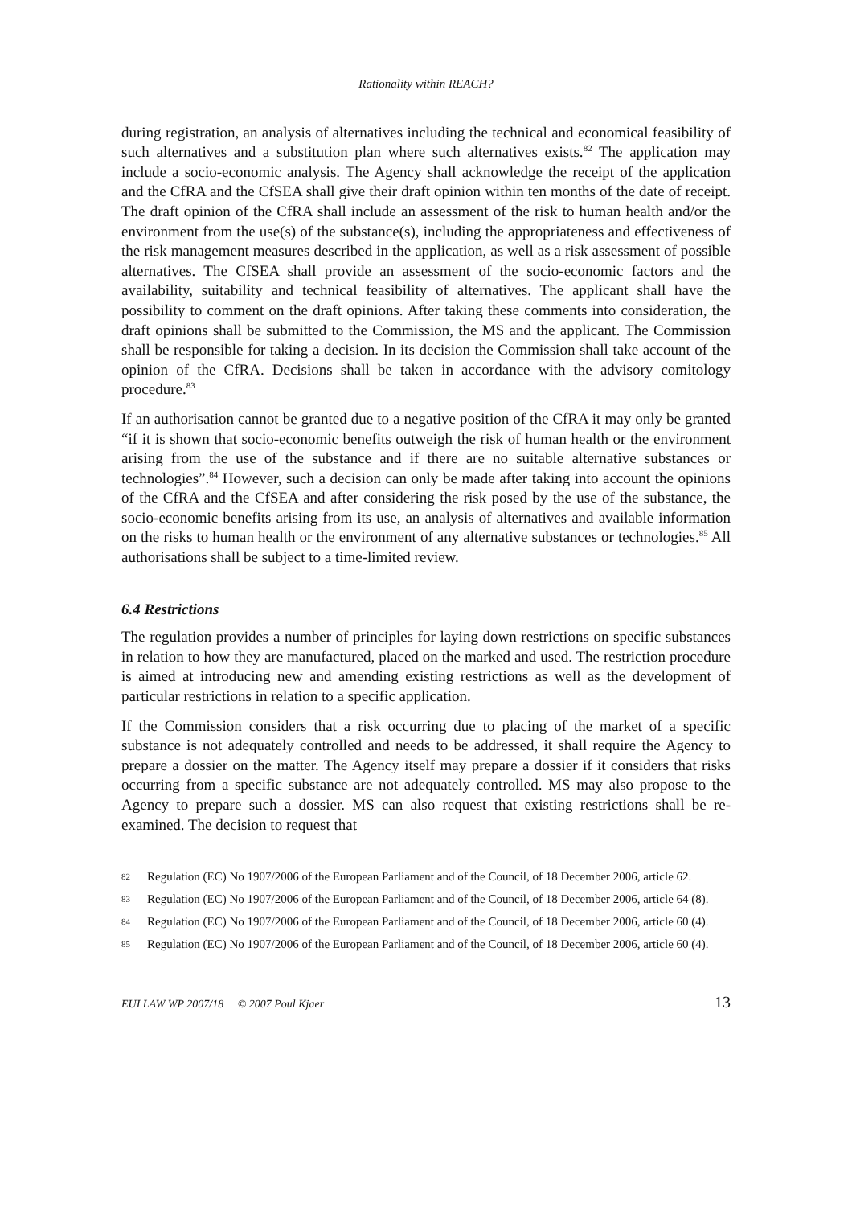Rationality within REACH?
during registration, an analysis of alternatives including the technical and economical feasibility of such alternatives and a substitution plan where such alternatives exists.<sup>82</sup> The application may include a socio-economic analysis. The Agency shall acknowledge the receipt of the application and the CfRA and the CfSEA shall give their draft opinion within ten months of the date of receipt. The draft opinion of the CfRA shall include an assessment of the risk to human health and/or the environment from the use(s) of the substance(s), including the appropriateness and effectiveness of the risk management measures described in the application, as well as a risk assessment of possible alternatives. The CfSEA shall provide an assessment of the socio-economic factors and the availability, suitability and technical feasibility of alternatives. The applicant shall have the possibility to comment on the draft opinions. After taking these comments into consideration, the draft opinions shall be submitted to the Commission, the MS and the applicant. The Commission shall be responsible for taking a decision. In its decision the Commission shall take account of the opinion of the CfRA. Decisions shall be taken in accordance with the advisory comitology procedure.<sup>83</sup>
If an authorisation cannot be granted due to a negative position of the CfRA it may only be granted “if it is shown that socio-economic benefits outweigh the risk of human health or the environment arising from the use of the substance and if there are no suitable alternative substances or technologies”.<sup>84</sup> However, such a decision can only be made after taking into account the opinions of the CfRA and the CfSEA and after considering the risk posed by the use of the substance, the socio-economic benefits arising from its use, an analysis of alternatives and available information on the risks to human health or the environment of any alternative substances or technologies.<sup>85</sup> All authorisations shall be subject to a time-limited review.
6.4 Restrictions
The regulation provides a number of principles for laying down restrictions on specific substances in relation to how they are manufactured, placed on the marked and used. The restriction procedure is aimed at introducing new and amending existing restrictions as well as the development of particular restrictions in relation to a specific application.
If the Commission considers that a risk occurring due to placing of the market of a specific substance is not adequately controlled and needs to be addressed, it shall require the Agency to prepare a dossier on the matter. The Agency itself may prepare a dossier if it considers that risks occurring from a specific substance are not adequately controlled. MS may also propose to the Agency to prepare such a dossier. MS can also request that existing restrictions shall be re-examined. The decision to request that
82 Regulation (EC) No 1907/2006 of the European Parliament and of the Council, of 18 December 2006, article 62.
83 Regulation (EC) No 1907/2006 of the European Parliament and of the Council, of 18 December 2006, article 64 (8).
84 Regulation (EC) No 1907/2006 of the European Parliament and of the Council, of 18 December 2006, article 60 (4).
85 Regulation (EC) No 1907/2006 of the European Parliament and of the Council, of 18 December 2006, article 60 (4).
EUI LAW WP 2007/18 © 2007 Poul Kjaer 13